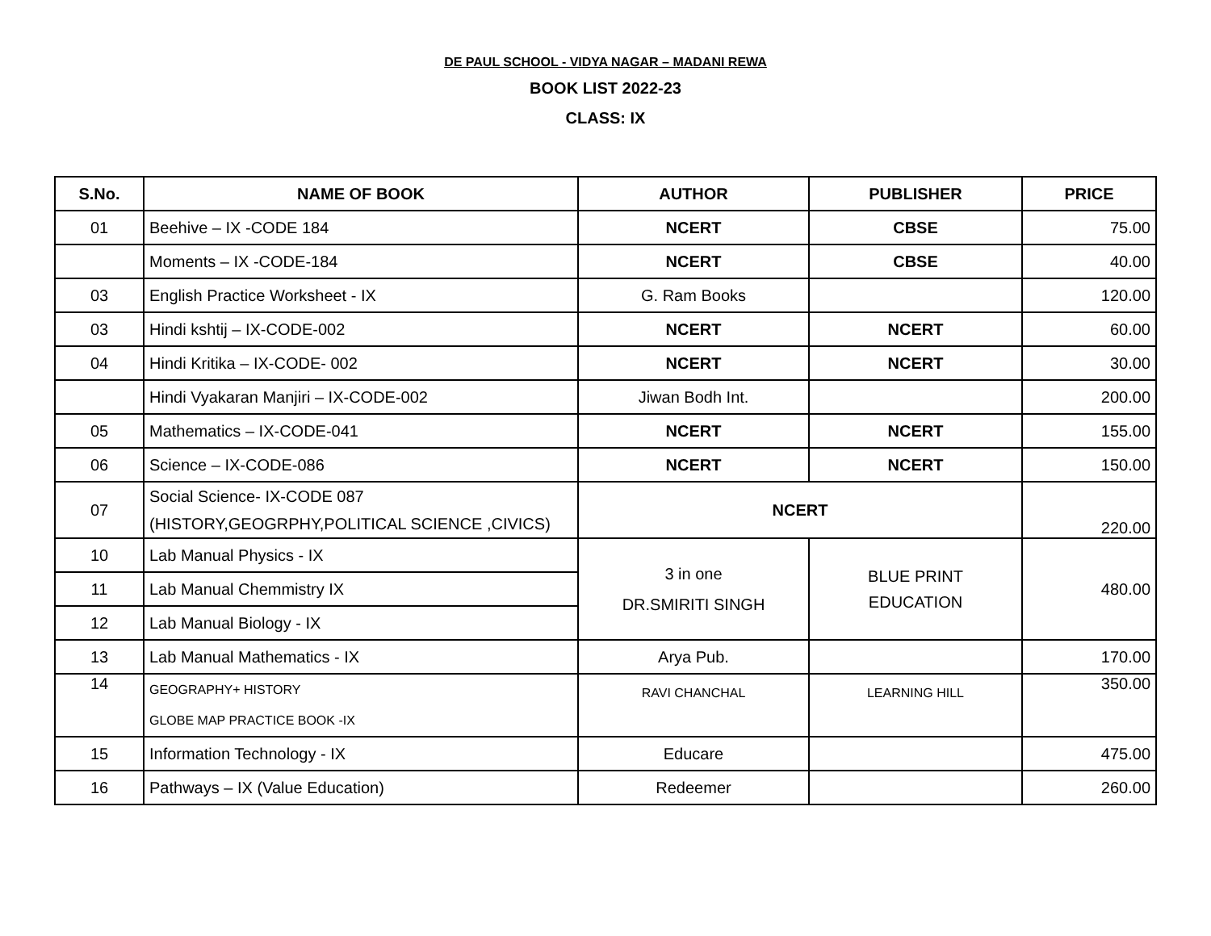DE PAUL SCHOOL - VIDYA NAGAR – MADANI REWA
BOOK LIST 2022-23
CLASS: IX
| S.No. | NAME OF BOOK | AUTHOR | PUBLISHER | PRICE |
| --- | --- | --- | --- | --- |
| 01 | Beehive – IX -CODE 184 | NCERT | CBSE | 75.00 |
| | Moments – IX -CODE-184 | NCERT | CBSE | 40.00 |
| 03 | English Practice Worksheet - IX | G. Ram Books | | 120.00 |
| 03 | Hindi kshtij – IX-CODE-002 | NCERT | NCERT | 60.00 |
| 04 | Hindi Kritika – IX-CODE- 002 | NCERT | NCERT | 30.00 |
| | Hindi Vyakaran Manjiri – IX-CODE-002 | Jiwan Bodh Int. | | 200.00 |
| 05 | Mathematics – IX-CODE-041 | NCERT | NCERT | 155.00 |
| 06 | Science – IX-CODE-086 | NCERT | NCERT | 150.00 |
| 07 | Social Science- IX-CODE 087 (HISTORY,GEOGRPHY,POLITICAL SCIENCE ,CIVICS) | NCERT | | 220.00 |
| 10 | Lab Manual Physics - IX | 3 in one DR.SMIRITI SINGH | BLUE PRINT EDUCATION | 480.00 |
| 11 | Lab Manual Chemmistry IX | | | |
| 12 | Lab Manual Biology - IX | | | |
| 13 | Lab Manual Mathematics - IX | Arya Pub. | | 170.00 |
| 14 | GEOGRAPHY+ HISTORY GLOBE MAP PRACTICE BOOK -IX | RAVI CHANCHAL | LEARNING HILL | 350.00 |
| 15 | Information Technology - IX | Educare | | 475.00 |
| 16 | Pathways – IX (Value Education) | Redeemer | | 260.00 |